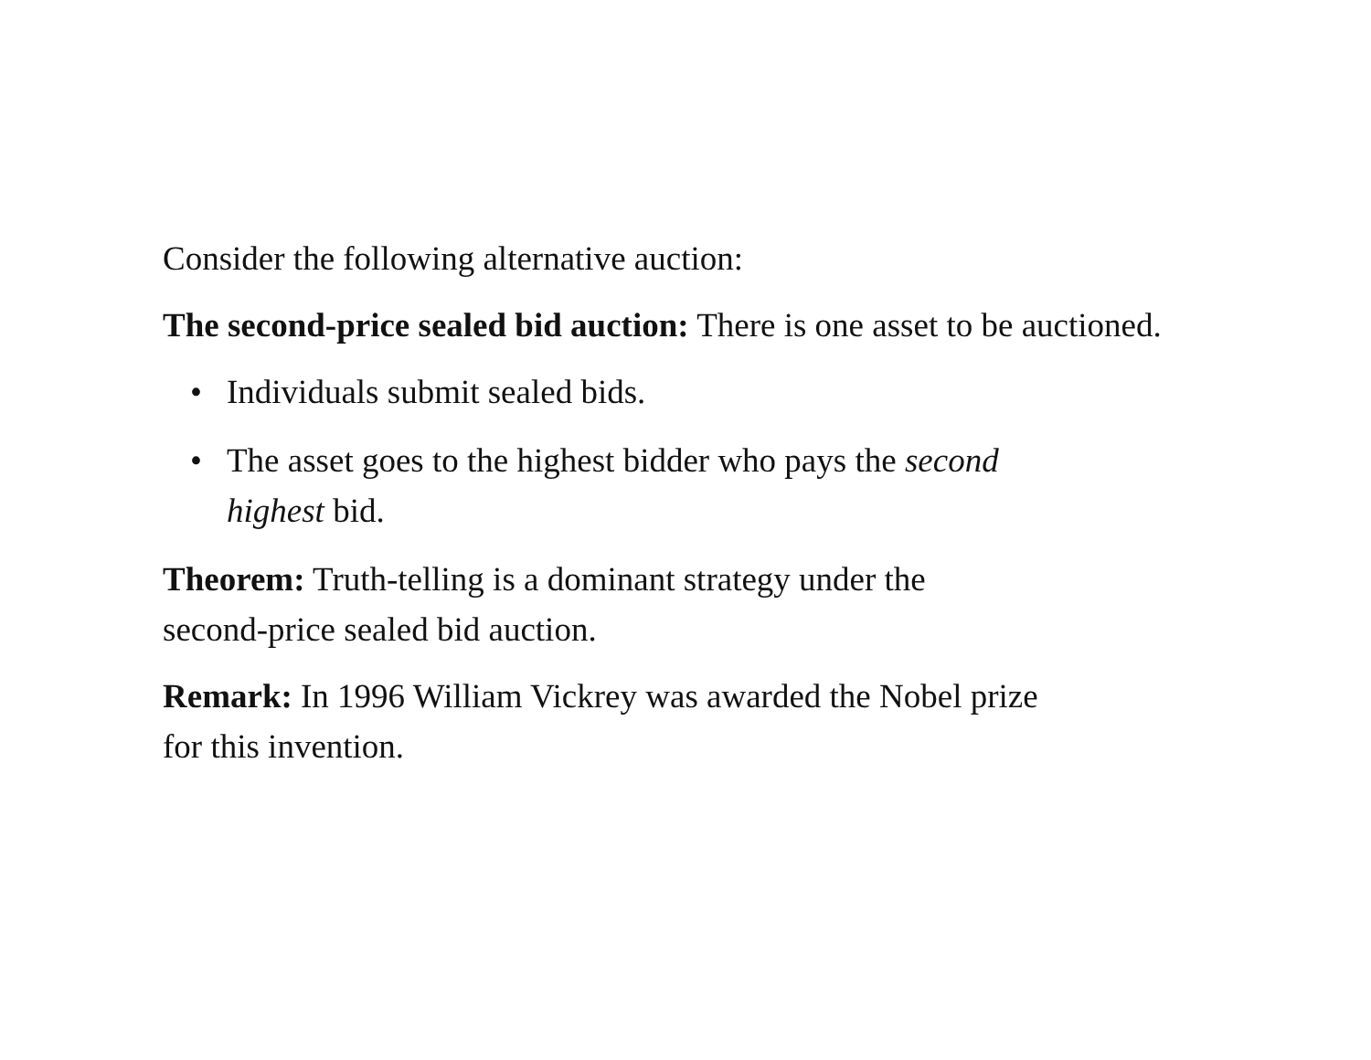Consider the following alternative auction:
The second-price sealed bid auction: There is one asset to be auctioned.
• Individuals submit sealed bids.
• The asset goes to the highest bidder who pays the second
highest bid.
Theorem: Truth-telling is a dominant strategy under the
second-price sealed bid auction.
Remark: In 1996 William Vickrey was awarded the Nobel prize
for this invention.